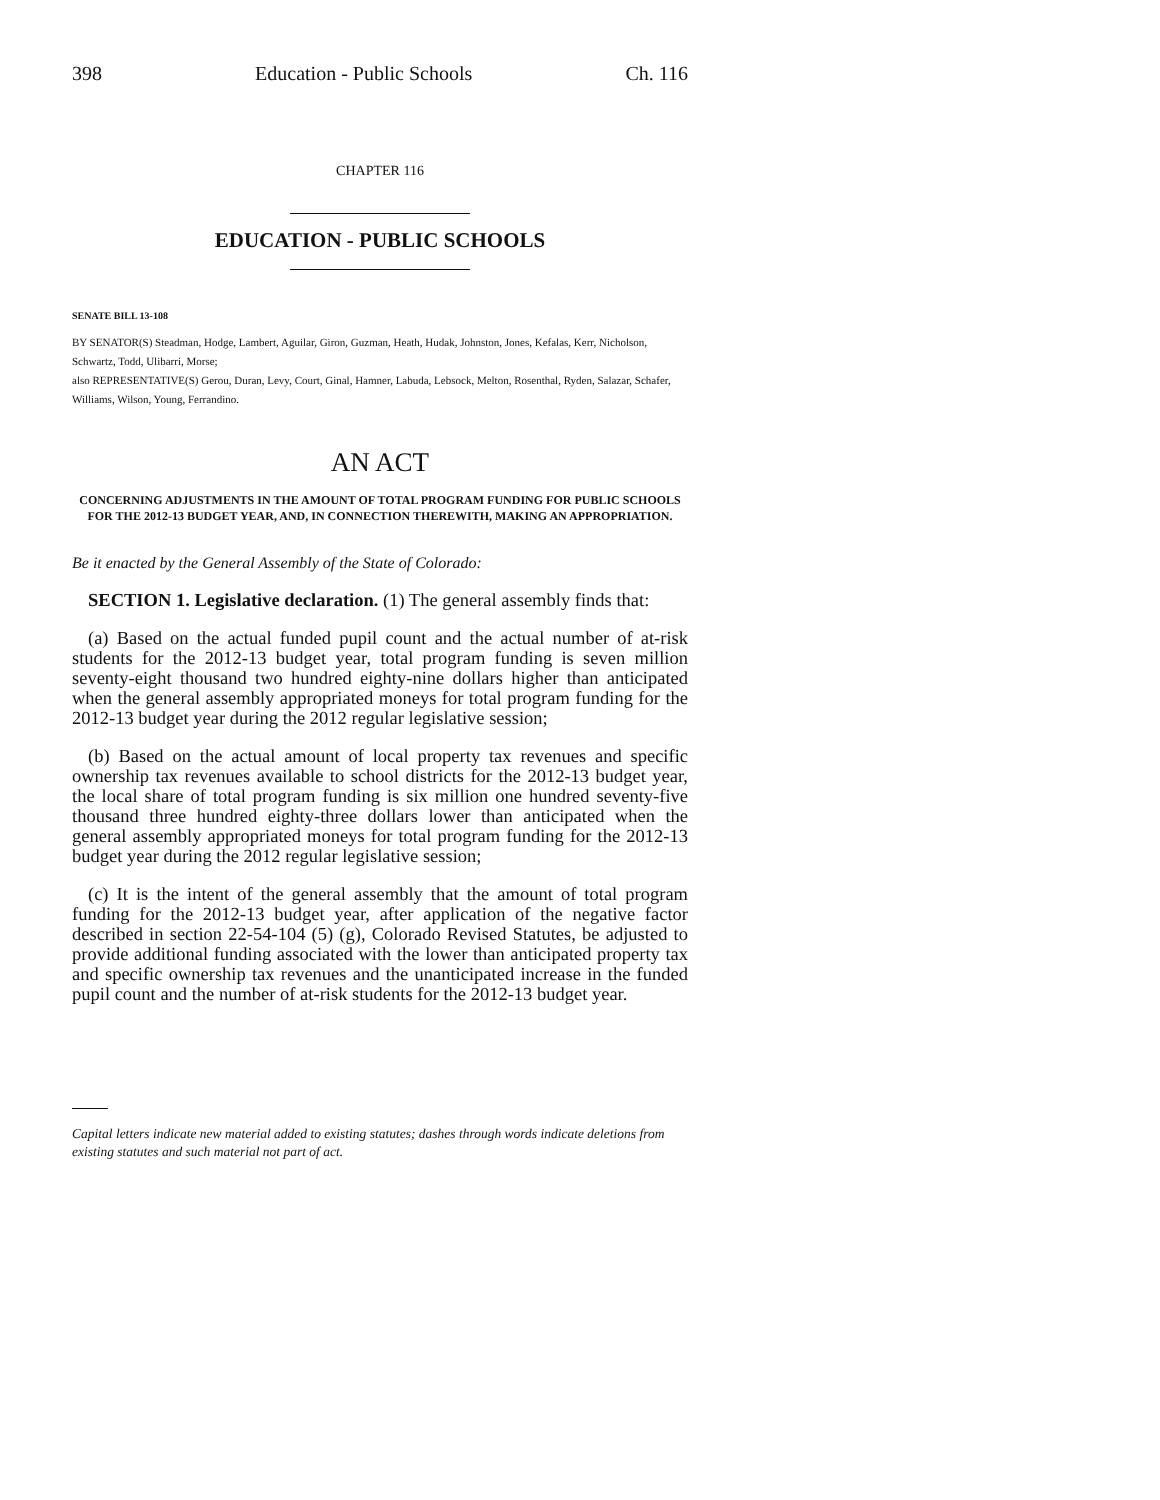398 Education - Public Schools Ch. 116
CHAPTER 116
EDUCATION - PUBLIC SCHOOLS
SENATE BILL 13-108
BY SENATOR(S) Steadman, Hodge, Lambert, Aguilar, Giron, Guzman, Heath, Hudak, Johnston, Jones, Kefalas, Kerr, Nicholson, Schwartz, Todd, Ulibarri, Morse;
also REPRESENTATIVE(S) Gerou, Duran, Levy, Court, Ginal, Hamner, Labuda, Lebsock, Melton, Rosenthal, Ryden, Salazar, Schafer, Williams, Wilson, Young, Ferrandino.
AN ACT
CONCERNING ADJUSTMENTS IN THE AMOUNT OF TOTAL PROGRAM FUNDING FOR PUBLIC SCHOOLS FOR THE 2012-13 BUDGET YEAR, AND, IN CONNECTION THEREWITH, MAKING AN APPROPRIATION.
Be it enacted by the General Assembly of the State of Colorado:
SECTION 1. Legislative declaration. (1) The general assembly finds that:
(a) Based on the actual funded pupil count and the actual number of at-risk students for the 2012-13 budget year, total program funding is seven million seventy-eight thousand two hundred eighty-nine dollars higher than anticipated when the general assembly appropriated moneys for total program funding for the 2012-13 budget year during the 2012 regular legislative session;
(b) Based on the actual amount of local property tax revenues and specific ownership tax revenues available to school districts for the 2012-13 budget year, the local share of total program funding is six million one hundred seventy-five thousand three hundred eighty-three dollars lower than anticipated when the general assembly appropriated moneys for total program funding for the 2012-13 budget year during the 2012 regular legislative session;
(c) It is the intent of the general assembly that the amount of total program funding for the 2012-13 budget year, after application of the negative factor described in section 22-54-104 (5) (g), Colorado Revised Statutes, be adjusted to provide additional funding associated with the lower than anticipated property tax and specific ownership tax revenues and the unanticipated increase in the funded pupil count and the number of at-risk students for the 2012-13 budget year.
Capital letters indicate new material added to existing statutes; dashes through words indicate deletions from existing statutes and such material not part of act.